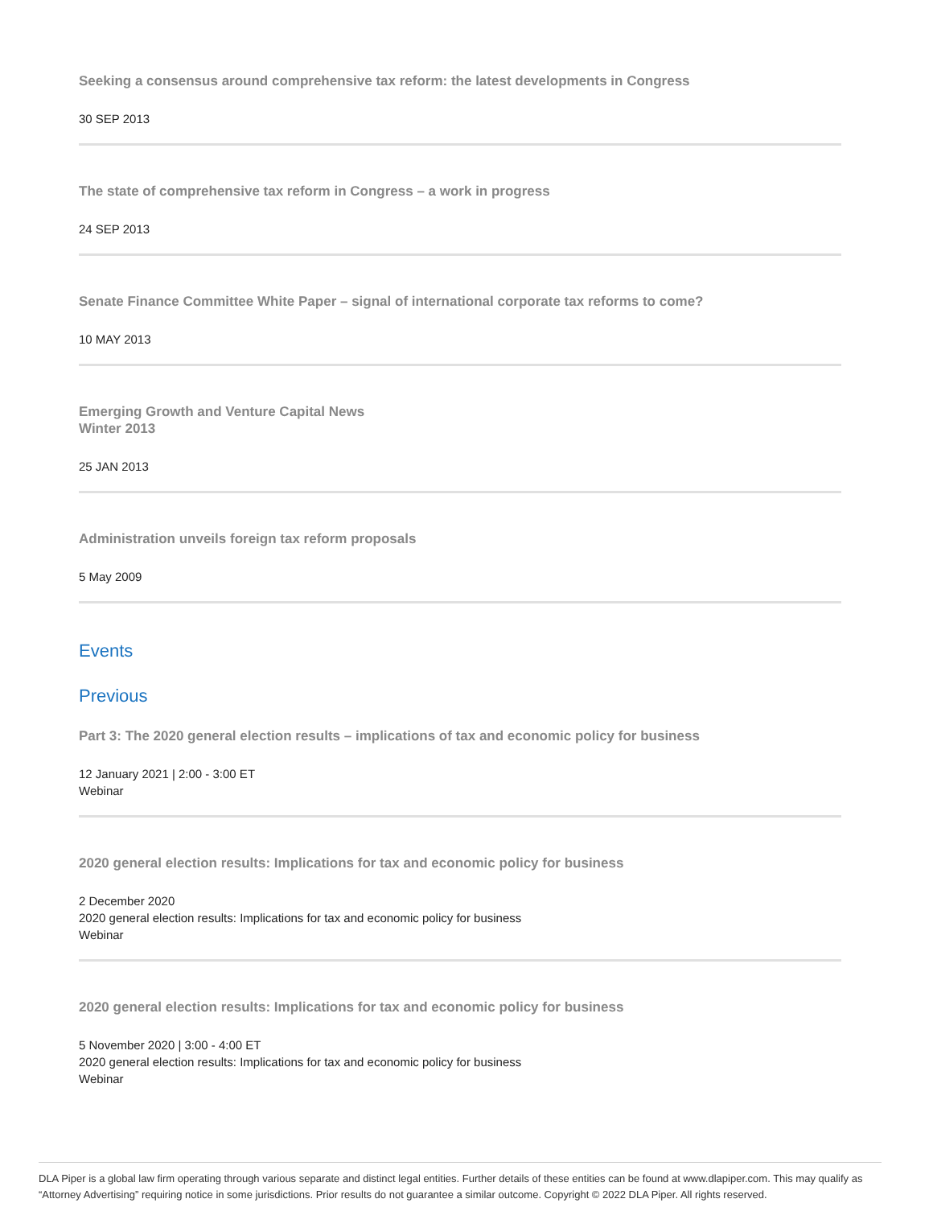Seeking a consensus around comprehensive tax reform: the latest developments in Congress
30 SEP 2013
The state of comprehensive tax reform in Congress – a work in progress
24 SEP 2013
Senate Finance Committee White Paper – signal of international corporate tax reforms to come?
10 MAY 2013
Emerging Growth and Venture Capital News
Winter 2013
25 JAN 2013
Administration unveils foreign tax reform proposals
5 May 2009
Events
Previous
Part 3: The 2020 general election results – implications of tax and economic policy for business
12 January 2021 | 2:00 - 3:00 ET
Webinar
2020 general election results: Implications for tax and economic policy for business
2 December 2020
2020 general election results: Implications for tax and economic policy for business
Webinar
2020 general election results: Implications for tax and economic policy for business
5 November 2020 | 3:00 - 4:00 ET
2020 general election results: Implications for tax and economic policy for business
Webinar
DLA Piper is a global law firm operating through various separate and distinct legal entities. Further details of these entities can be found at www.dlapiper.com. This may qualify as “Attorney Advertising” requiring notice in some jurisdictions. Prior results do not guarantee a similar outcome. Copyright © 2022 DLA Piper. All rights reserved.